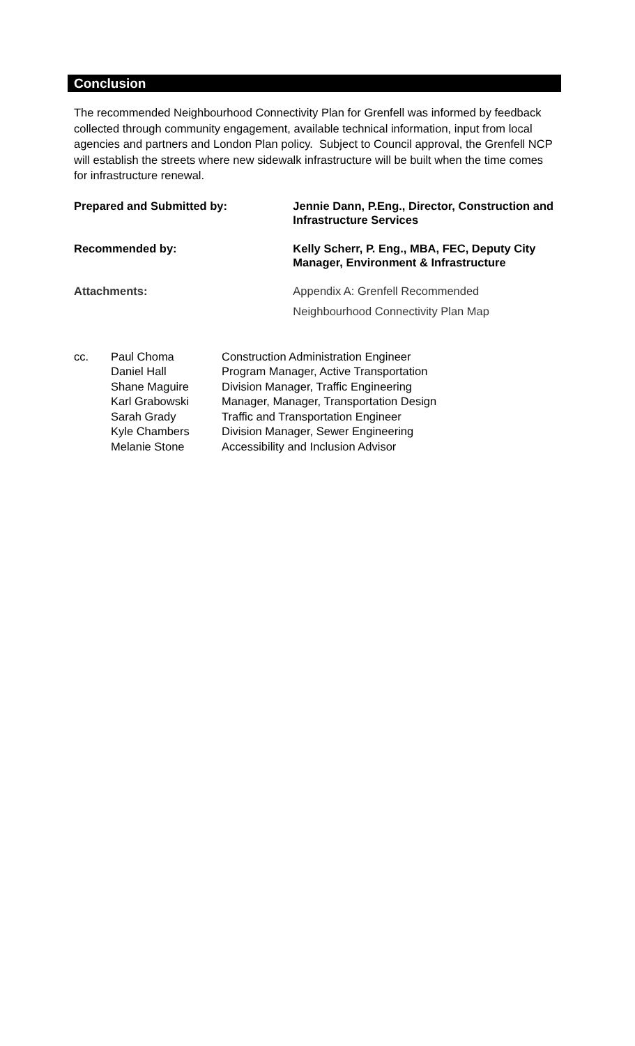Conclusion
The recommended Neighbourhood Connectivity Plan for Grenfell was informed by feedback collected through community engagement, available technical information, input from local agencies and partners and London Plan policy. Subject to Council approval, the Grenfell NCP will establish the streets where new sidewalk infrastructure will be built when the time comes for infrastructure renewal.
Prepared and Submitted by: Jennie Dann, P.Eng., Director, Construction and Infrastructure Services
Recommended by: Kelly Scherr, P. Eng., MBA, FEC, Deputy City Manager, Environment & Infrastructure
Attachments:
Appendix A: Grenfell Recommended Neighbourhood Connectivity Plan Map
| cc. | Paul Choma | Construction Administration Engineer |
| | Daniel Hall | Program Manager, Active Transportation |
| | Shane Maguire | Division Manager, Traffic Engineering |
| | Karl Grabowski | Manager, Manager, Transportation Design |
| | Sarah Grady | Traffic and Transportation Engineer |
| | Kyle Chambers | Division Manager, Sewer Engineering |
| | Melanie Stone | Accessibility and Inclusion Advisor |